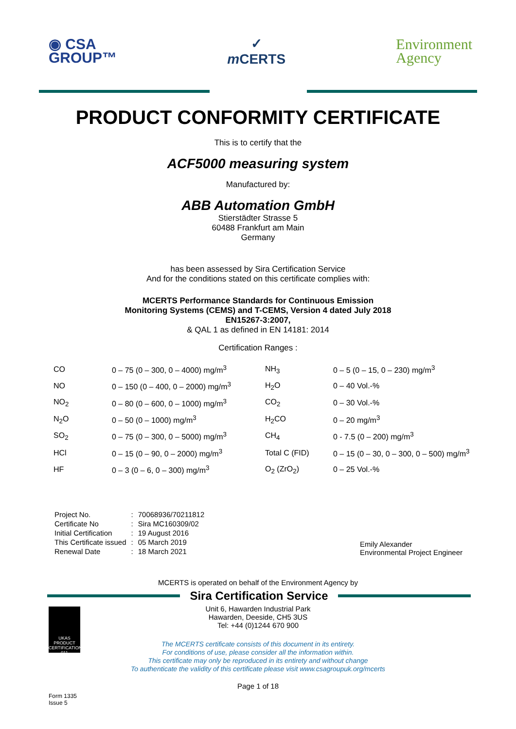◉ CSA
GROUP™
✓
m CERTS
Environment
Agency
PRODUCT CONFORMITY CERTIFICATE
This is to certify that the
ACF5000 measuring system
Manufactured by:
ABB Automation GmbH
Stierstädter Strasse 5
60488 Frankfurt am Main
Germany
has been assessed by Sira Certification Service
And for the conditions stated on this certificate complies with:
MCERTS Performance Standards for Continuous Emission
Monitoring Systems (CEMS) and T-CEMS, Version 4 dated July 2018
EN15267-3:2007,
& QAL 1 as defined in EN 14181: 2014
Certification Ranges :
| CO | 0 – 75 (0 – 300, 0 – 4000) mg/m<sup>3</sup> | NH<sub>3</sub> | 0 – 5 (0 – 15, 0 – 230) mg/m<sup>3</sup> |
| NO | 0 – 150 (0 – 400, 0 – 2000) mg/m<sup>3</sup> | H<sub>2</sub>O | 0 – 40 Vol.-% |
| NO<sub>2</sub> | 0 – 80 (0 – 600, 0 – 1000) mg/m<sup>3</sup> | CO<sub>2</sub> | 0 – 30 Vol.-% |
| N<sub>2</sub>O | 0 – 50 (0 – 1000) mg/m<sup>3</sup> | H<sub>2</sub>CO | 0 – 20 mg/m<sup>3</sup> |
| SO<sub>2</sub> | 0 – 75 (0 – 300, 0 – 5000) mg/m<sup>3</sup> | CH<sub>4</sub> | 0 - 7.5 (0 – 200) mg/m<sup>3</sup> |
| HCl | 0 – 15 (0 – 90, 0 – 2000) mg/m<sup>3</sup> | Total C (FID) | 0 – 15 (0 – 30, 0 – 300, 0 – 500) mg/m<sup>3</sup> |
| HF | 0 – 3 (0 – 6, 0 – 300) mg/m<sup>3</sup> | O<sub>2</sub> (ZrO<sub>2</sub>) | 0 – 25 Vol.-% |
| Project No. | : | 70068936/70211812 |
| Certificate No | : | Sira MC160309/02 |
| Initial Certification | : | 19 August 2016 |
| This Certificate issued | : | 05 March 2019 |
| Renewal Date | : | 18 March 2021 |
Emily Alexander
Environmental Project Engineer
MCERTS is operated on behalf of the Environment Agency by
Sira Certification Service
UKAS
PRODUCT CERTIFICATION
011
Unit 6, Hawarden Industrial Park
Hawarden, Deeside, CH5 3US
Tel: +44 (0)1244 670 900
The MCERTS certificate consists of this document in its entirety.
For conditions of use, please consider all the information within.
This certificate may only be reproduced in its entirety and without change
To authenticate the validity of this certificate please visit www.csagroupuk.org/mcerts
Page 1 of 18
Form 1335
Issue 5